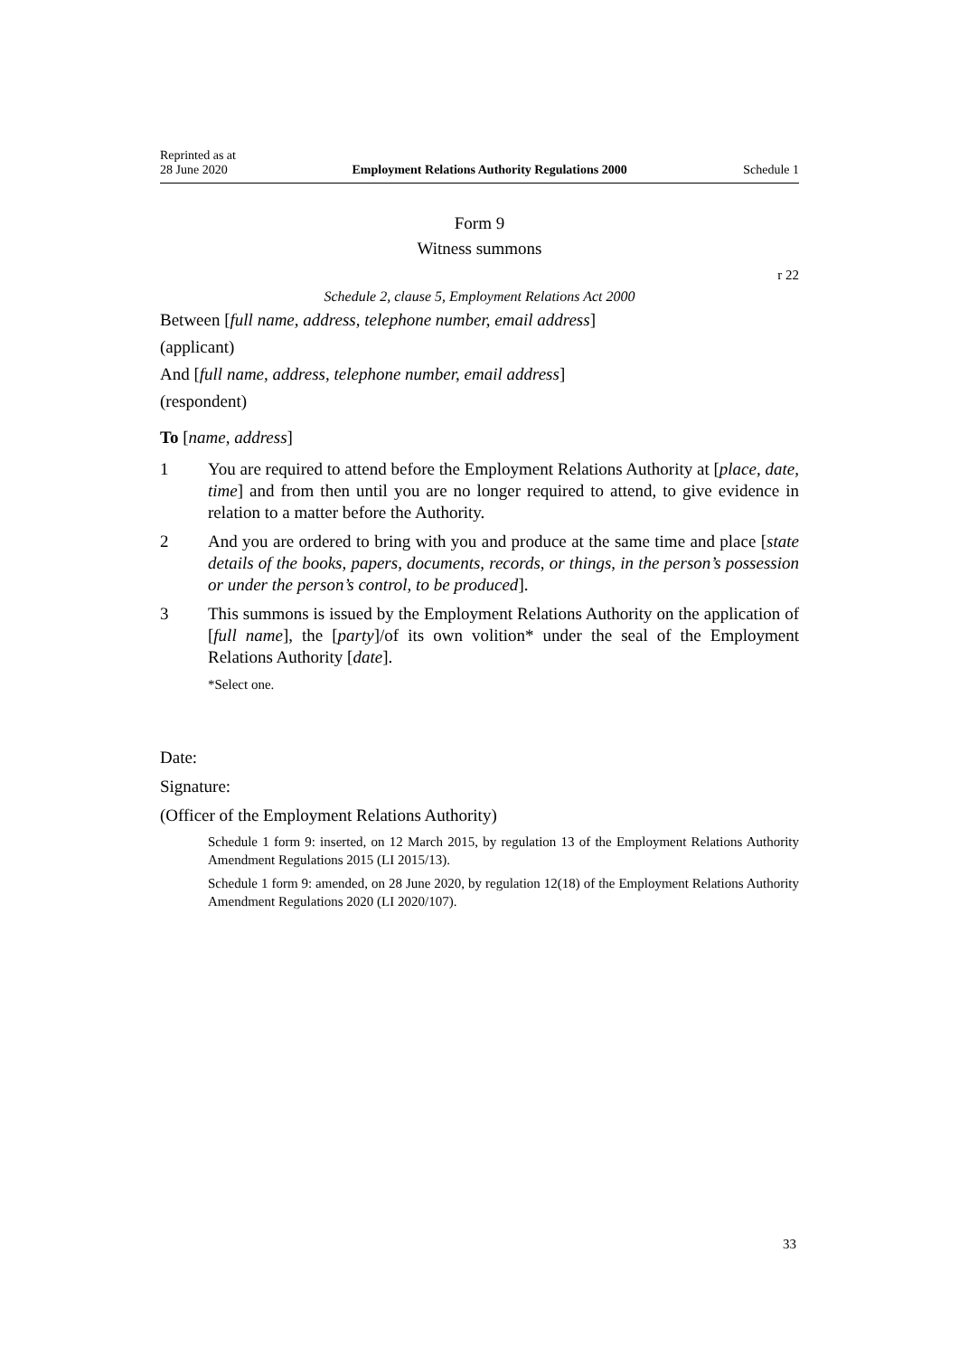Reprinted as at
28 June 2020
Employment Relations Authority Regulations 2000
Schedule 1
Form 9
Witness summons
r 22
Schedule 2, clause 5, Employment Relations Act 2000
Between [full name, address, telephone number, email address]
(applicant)
And [full name, address, telephone number, email address]
(respondent)
To [name, address]
1 You are required to attend before the Employment Relations Authority at [place, date, time] and from then until you are no longer required to attend, to give evidence in relation to a matter before the Authority.
2 And you are ordered to bring with you and produce at the same time and place [state details of the books, papers, documents, records, or things, in the person’s possession or under the person’s control, to be produced].
3 This summons is issued by the Employment Relations Authority on the application of [full name], the [party]/of its own volition* under the seal of the Employment Relations Authority [date].
*Select one.
Date:
Signature:
(Officer of the Employment Relations Authority)
Schedule 1 form 9: inserted, on 12 March 2015, by regulation 13 of the Employment Relations Authority Amendment Regulations 2015 (LI 2015/13).
Schedule 1 form 9: amended, on 28 June 2020, by regulation 12(18) of the Employment Relations Authority Amendment Regulations 2020 (LI 2020/107).
33